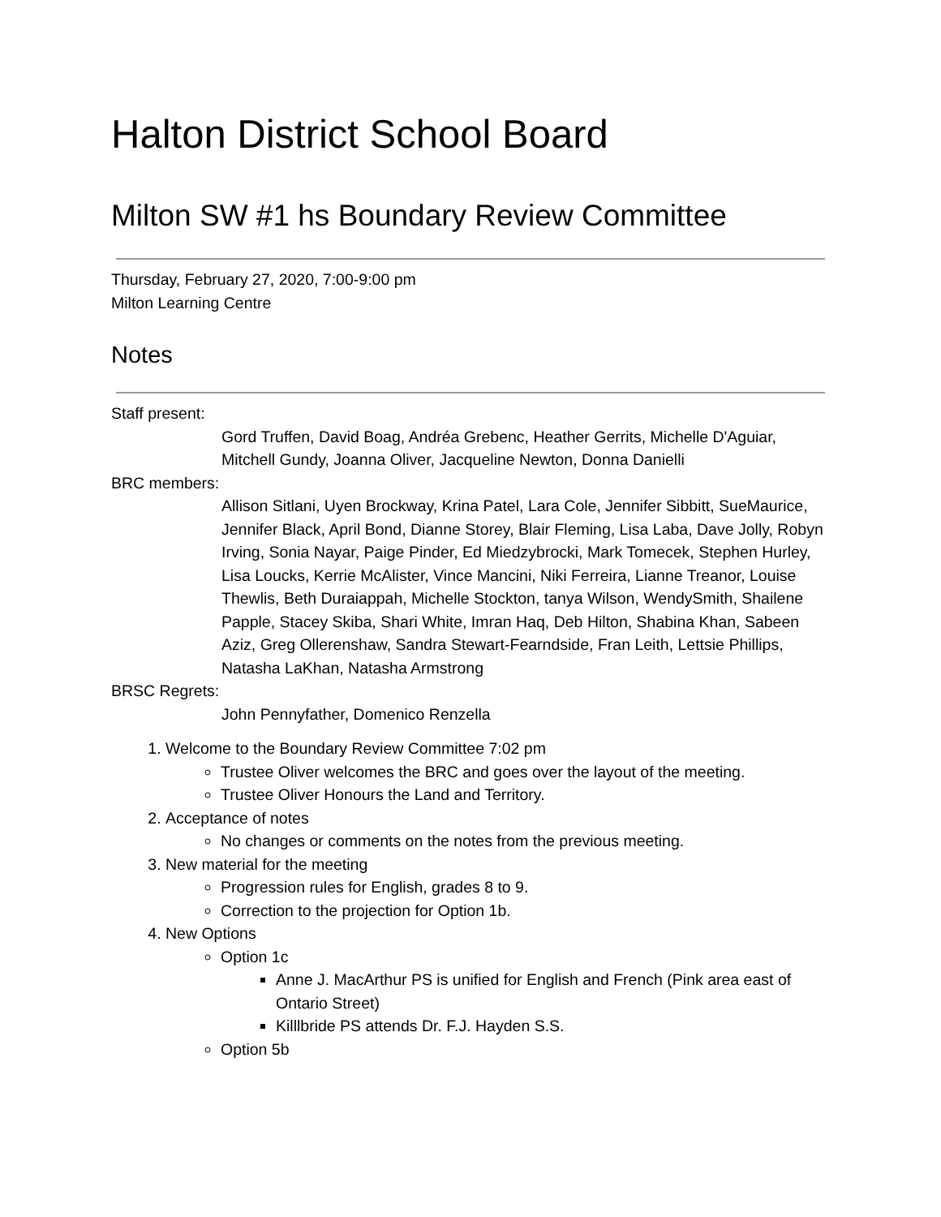Halton District School Board
Milton SW #1 hs Boundary Review Committee
Thursday, February 27, 2020, 7:00-9:00 pm
Milton Learning Centre
Notes
Staff present:
Gord Truffen, David Boag, Andréa Grebenc, Heather Gerrits, Michelle D'Aguiar, Mitchell Gundy, Joanna Oliver, Jacqueline Newton, Donna Danielli
BRC members:
Allison Sitlani, Uyen Brockway, Krina Patel, Lara Cole, Jennifer Sibbitt, SueMaurice, Jennifer Black, April Bond, Dianne Storey, Blair Fleming, Lisa Laba, Dave Jolly, Robyn Irving, Sonia Nayar, Paige Pinder, Ed Miedzybrocki, Mark Tomecek, Stephen Hurley, Lisa Loucks, Kerrie McAlister, Vince Mancini, Niki Ferreira, Lianne Treanor, Louise Thewlis, Beth Duraiappah, Michelle Stockton, tanya Wilson, WendySmith, Shailene Papple, Stacey Skiba, Shari White, Imran Haq, Deb Hilton, Shabina Khan, Sabeen Aziz, Greg Ollerenshaw, Sandra Stewart-Fearndside, Fran Leith, Lettsie Phillips, Natasha LaKhan, Natasha Armstrong
BRSC Regrets:
John Pennyfather, Domenico Renzella
1. Welcome to the Boundary Review Committee 7:02 pm
Trustee Oliver welcomes the BRC and goes over the layout of the meeting.
Trustee Oliver Honours the Land and Territory.
2. Acceptance of notes
No changes or comments on the notes from the previous meeting.
3. New material for the meeting
Progression rules for English, grades 8 to 9.
Correction to the projection for Option 1b.
4. New Options
Option 1c
Anne J. MacArthur PS is unified for English and French (Pink area east of Ontario Street)
Killlbride PS attends Dr. F.J. Hayden S.S.
Option 5b